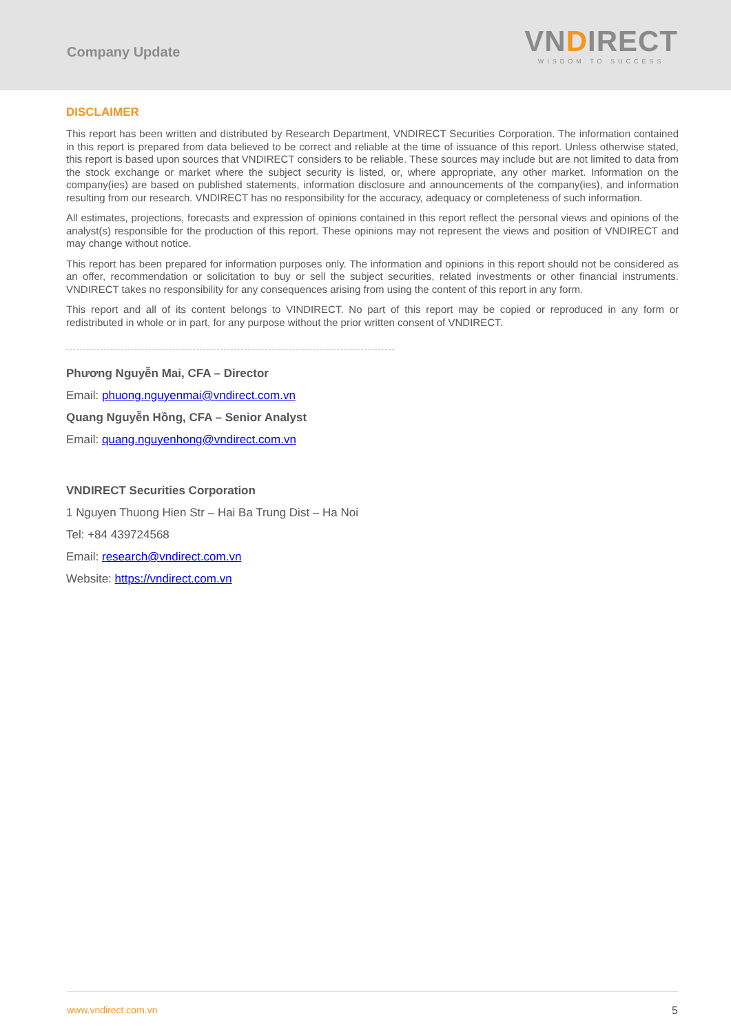Company Update
VNDIRECT
WISDOM TO SUCCESS
DISCLAIMER
This report has been written and distributed by Research Department, VNDIRECT Securities Corporation. The information contained in this report is prepared from data believed to be correct and reliable at the time of issuance of this report. Unless otherwise stated, this report is based upon sources that VNDIRECT considers to be reliable. These sources may include but are not limited to data from the stock exchange or market where the subject security is listed, or, where appropriate, any other market. Information on the company(ies) are based on published statements, information disclosure and announcements of the company(ies), and information resulting from our research. VNDIRECT has no responsibility for the accuracy, adequacy or completeness of such information.
All estimates, projections, forecasts and expression of opinions contained in this report reflect the personal views and opinions of the analyst(s) responsible for the production of this report. These opinions may not represent the views and position of VNDIRECT and may change without notice.
This report has been prepared for information purposes only. The information and opinions in this report should not be considered as an offer, recommendation or solicitation to buy or sell the subject securities, related investments or other financial instruments. VNDIRECT takes no responsibility for any consequences arising from using the content of this report in any form.
This report and all of its content belongs to VINDIRECT. No part of this report may be copied or reproduced in any form or redistributed in whole or in part, for any purpose without the prior written consent of VNDIRECT.
Phương Nguyễn Mai, CFA – Director
Email: phuong.nguyenmai@vndirect.com.vn
Quang Nguyễn Hồng, CFA – Senior Analyst
Email: quang.nguyenhong@vndirect.com.vn
VNDIRECT Securities Corporation
1 Nguyen Thuong Hien Str – Hai Ba Trung Dist – Ha Noi
Tel: +84 439724568
Email: research@vndirect.com.vn
Website: https://vndirect.com.vn
www.vndirect.com.vn 5